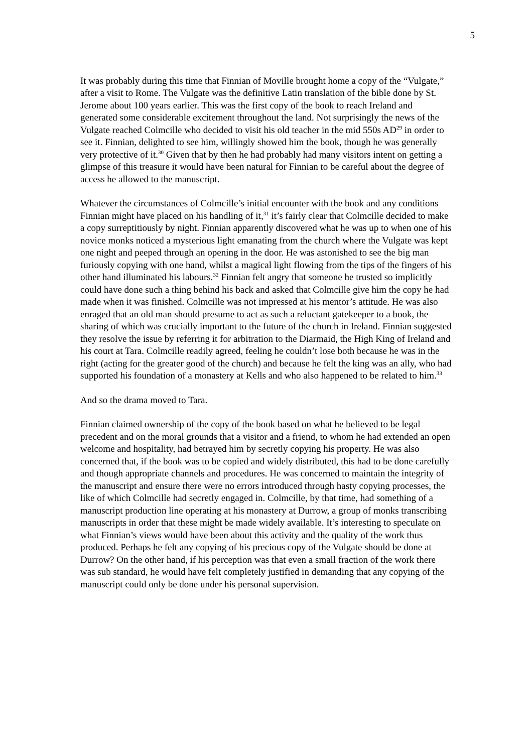5
It was probably during this time that Finnian of Moville brought home a copy of the “Vulgate,” after a visit to Rome. The Vulgate was the definitive Latin translation of the bible done by St. Jerome about 100 years earlier. This was the first copy of the book to reach Ireland and generated some considerable excitement throughout the land. Not surprisingly the news of the Vulgate reached Colmcille who decided to visit his old teacher in the mid 550s AD<sup>29</sup> in order to see it. Finnian, delighted to see him, willingly showed him the book, though he was generally very protective of it.<sup>30</sup> Given that by then he had probably had many visitors intent on getting a glimpse of this treasure it would have been natural for Finnian to be careful about the degree of access he allowed to the manuscript.
Whatever the circumstances of Colmcille’s initial encounter with the book and any conditions Finnian might have placed on his handling of it,<sup>31</sup> it’s fairly clear that Colmcille decided to make a copy surreptitiously by night. Finnian apparently discovered what he was up to when one of his novice monks noticed a mysterious light emanating from the church where the Vulgate was kept one night and peeped through an opening in the door. He was astonished to see the big man furiously copying with one hand, whilst a magical light flowing from the tips of the fingers of his other hand illuminated his labours.<sup>32</sup> Finnian felt angry that someone he trusted so implicitly could have done such a thing behind his back and asked that Colmcille give him the copy he had made when it was finished. Colmcille was not impressed at his mentor’s attitude. He was also enraged that an old man should presume to act as such a reluctant gatekeeper to a book, the sharing of which was crucially important to the future of the church in Ireland. Finnian suggested they resolve the issue by referring it for arbitration to the Diarmaid, the High King of Ireland and his court at Tara. Colmcille readily agreed, feeling he couldn’t lose both because he was in the right (acting for the greater good of the church) and because he felt the king was an ally, who had supported his foundation of a monastery at Kells and who also happened to be related to him.<sup>33</sup>
And so the drama moved to Tara.
Finnian claimed ownership of the copy of the book based on what he believed to be legal precedent and on the moral grounds that a visitor and a friend, to whom he had extended an open welcome and hospitality, had betrayed him by secretly copying his property. He was also concerned that, if the book was to be copied and widely distributed, this had to be done carefully and though appropriate channels and procedures. He was concerned to maintain the integrity of the manuscript and ensure there were no errors introduced through hasty copying processes, the like of which Colmcille had secretly engaged in. Colmcille, by that time, had something of a manuscript production line operating at his monastery at Durrow, a group of monks transcribing manuscripts in order that these might be made widely available. It’s interesting to speculate on what Finnian’s views would have been about this activity and the quality of the work thus produced. Perhaps he felt any copying of his precious copy of the Vulgate should be done at Durrow? On the other hand, if his perception was that even a small fraction of the work there was sub standard, he would have felt completely justified in demanding that any copying of the manuscript could only be done under his personal supervision.